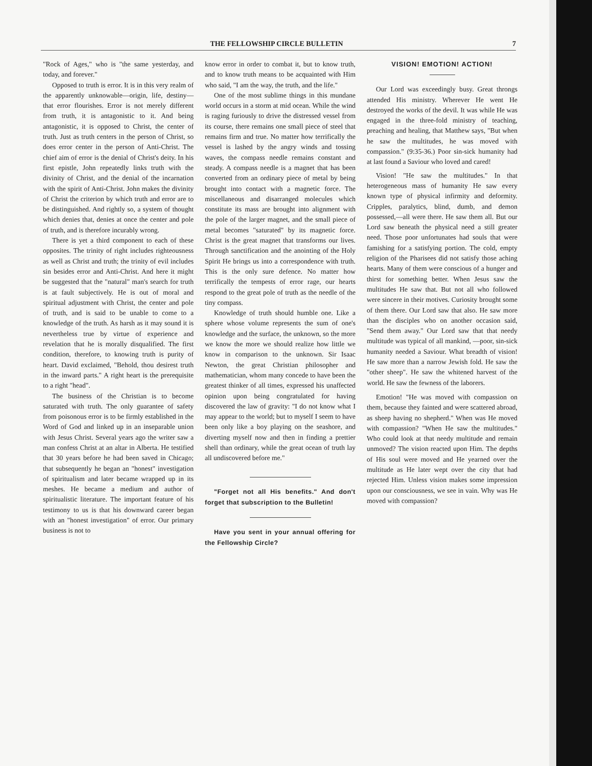THE FELLOWSHIP CIRCLE BULLETIN 7
"Rock of Ages," who is "the same yesterday, and today, and forever."
Opposed to truth is error. It is in this very realm of the apparently unknowable—origin, life, destiny—that error flourishes. Error is not merely different from truth, it is antagonistic to it. And being antagonistic, it is opposed to Christ, the center of truth. Just as truth centers in the person of Christ, so does error center in the person of Anti-Christ. The chief aim of error is the denial of Christ's deity. In his first epistle, John repeatedly links truth with the divinity of Christ, and the denial of the incarnation with the spirit of Anti-Christ. John makes the divinity of Christ the criterion by which truth and error are to be distinguished. And rightly so, a system of thought which denies that, denies at once the center and pole of truth, and is therefore incurably wrong.
There is yet a third component to each of these opposites. The trinity of right includes righteousness as well as Christ and truth; the trinity of evil includes sin besides error and Anti-Christ. And here it might be suggested that the "natural" man's search for truth is at fault subjectively. He is out of moral and spiritual adjustment with Christ, the center and pole of truth, and is said to be unable to come to a knowledge of the truth. As harsh as it may sound it is nevertheless true by virtue of experience and revelation that he is morally disqualified. The first condition, therefore, to knowing truth is purity of heart. David exclaimed, "Behold, thou desirest truth in the inward parts." A right heart is the prerequisite to a right "head".
The business of the Christian is to become saturated with truth. The only guarantee of safety from poisonous error is to be firmly established in the Word of God and linked up in an inseparable union with Jesus Christ. Several years ago the writer saw a man confess Christ at an altar in Alberta. He testified that 30 years before he had been saved in Chicago; that subsequently he began an "honest" investigation of spiritualism and later became wrapped up in its meshes. He became a medium and author of spiritualistic literature. The important feature of his testimony to us is that his downward career began with an "honest investigation" of error. Our primary business is not to
know error in order to combat it, but to know truth, and to know truth means to be acquainted with Him who said, "I am the way, the truth, and the life."
One of the most sublime things in this mundane world occurs in a storm at mid ocean. While the wind is raging furiously to drive the distressed vessel from its course, there remains one small piece of steel that remains firm and true. No matter how terrifically the vessel is lashed by the angry winds and tossing waves, the compass needle remains constant and steady. A compass needle is a magnet that has been converted from an ordinary piece of metal by being brought into contact with a magnetic force. The miscellaneous and disarranged molecules which constitute its mass are brought into alignment with the pole of the larger magnet, and the small piece of metal becomes "saturated" by its magnetic force. Christ is the great magnet that transforms our lives. Through sanctification and the anointing of the Holy Spirit He brings us into a correspondence with truth. This is the only sure defence. No matter how terrifically the tempests of error rage, our hearts respond to the great pole of truth as the needle of the tiny compass.
Knowledge of truth should humble one. Like a sphere whose volume represents the sum of one's knowledge and the surface, the unknown, so the more we know the more we should realize how little we know in comparison to the unknown. Sir Isaac Newton, the great Christian philosopher and mathematician, whom many concede to have been the greatest thinker of all times, expressed his unaffected opinion upon being congratulated for having discovered the law of gravity: "I do not know what I may appear to the world; but to myself I seem to have been only like a boy playing on the seashore, and diverting myself now and then in finding a prettier shell than ordinary, while the great ocean of truth lay all undiscovered before me."
"Forget not all His benefits." And don't forget that subscription to the Bulletin!
Have you sent in your annual offering for the Fellowship Circle?
VISION! EMOTION! ACTION!
Our Lord was exceedingly busy. Great throngs attended His ministry. Wherever He went He destroyed the works of the devil. It was while He was engaged in the three-fold ministry of teaching, preaching and healing, that Matthew says, "But when he saw the multitudes, he was moved with compassion." (9:35-36.) Poor sin-sick humanity had at last found a Saviour who loved and cared!
Vision! "He saw the multitudes." In that heterogeneous mass of humanity He saw every known type of physical infirmity and deformity. Cripples, paralytics, blind, dumb, and demon possessed,—all were there. He saw them all. But our Lord saw beneath the physical need a still greater need. Those poor unfortunates had souls that were famishing for a satisfying portion. The cold, empty religion of the Pharisees did not satisfy those aching hearts. Many of them were conscious of a hunger and thirst for something better. When Jesus saw the multitudes He saw that. But not all who followed were sincere in their motives. Curiosity brought some of them there. Our Lord saw that also. He saw more than the disciples who on another occasion said, "Send them away." Our Lord saw that that needy multitude was typical of all mankind, —poor, sin-sick humanity needed a Saviour. What breadth of vision! He saw more than a narrow Jewish fold. He saw the "other sheep". He saw the whitened harvest of the world. He saw the fewness of the laborers.
Emotion! "He was moved with compassion on them, because they fainted and were scattered abroad, as sheep having no shepherd." When was He moved with compassion? "When He saw the multitudes." Who could look at that needy multitude and remain unmoved? The vision reacted upon Him. The depths of His soul were moved and He yearned over the multitude as He later wept over the city that had rejected Him. Unless vision makes some impression upon our consciousness, we see in vain. Why was He moved with compassion?